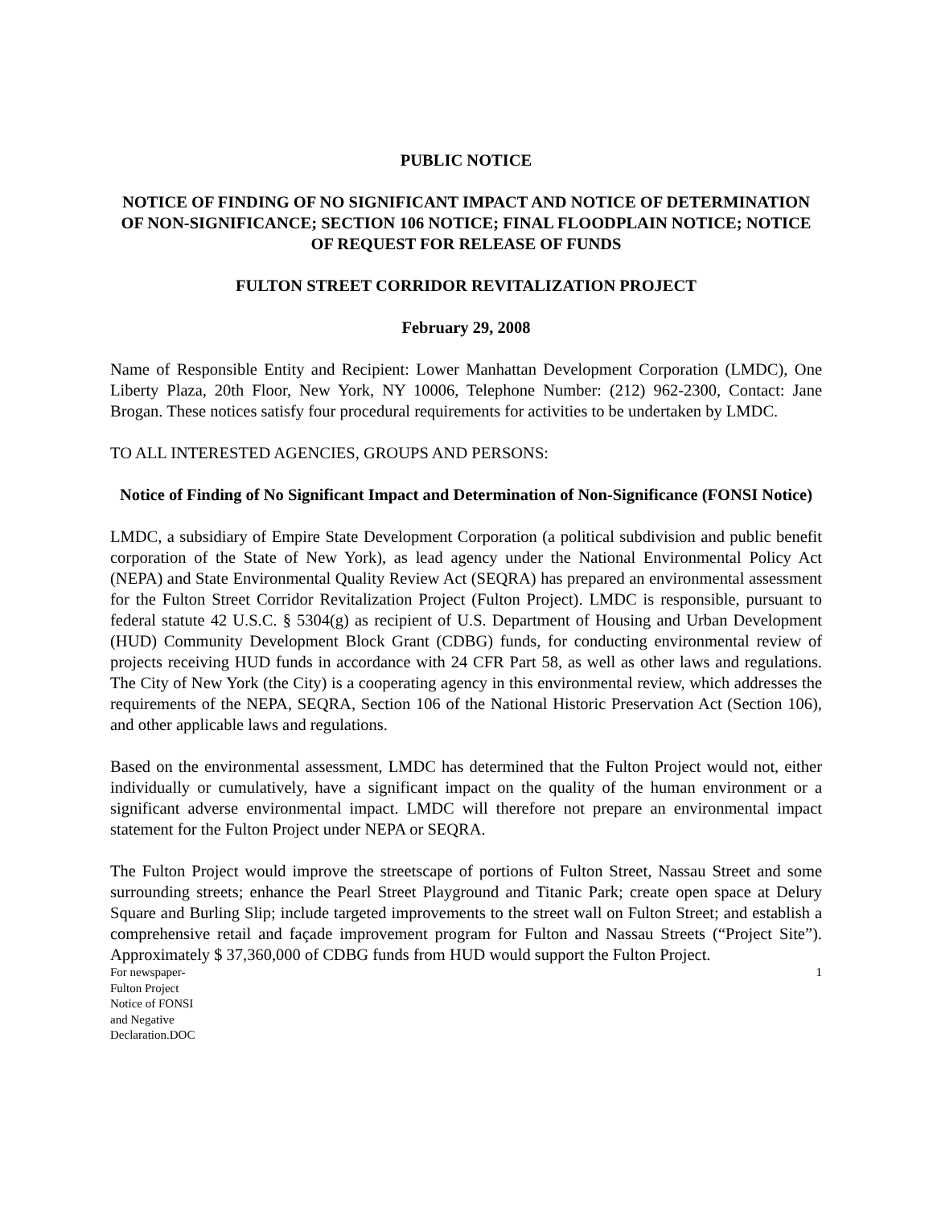PUBLIC NOTICE
NOTICE OF FINDING OF NO SIGNIFICANT IMPACT AND NOTICE OF DETERMINATION OF NON-SIGNIFICANCE; SECTION 106 NOTICE; FINAL FLOODPLAIN NOTICE; NOTICE OF REQUEST FOR RELEASE OF FUNDS
FULTON STREET CORRIDOR REVITALIZATION PROJECT
February 29, 2008
Name of Responsible Entity and Recipient: Lower Manhattan Development Corporation (LMDC), One Liberty Plaza, 20th Floor, New York, NY 10006, Telephone Number: (212) 962-2300, Contact: Jane Brogan. These notices satisfy four procedural requirements for activities to be undertaken by LMDC.
TO ALL INTERESTED AGENCIES, GROUPS AND PERSONS:
Notice of Finding of No Significant Impact and Determination of Non-Significance (FONSI Notice)
LMDC, a subsidiary of Empire State Development Corporation (a political subdivision and public benefit corporation of the State of New York), as lead agency under the National Environmental Policy Act (NEPA) and State Environmental Quality Review Act (SEQRA) has prepared an environmental assessment for the Fulton Street Corridor Revitalization Project (Fulton Project). LMDC is responsible, pursuant to federal statute 42 U.S.C. § 5304(g) as recipient of U.S. Department of Housing and Urban Development (HUD) Community Development Block Grant (CDBG) funds, for conducting environmental review of projects receiving HUD funds in accordance with 24 CFR Part 58, as well as other laws and regulations. The City of New York (the City) is a cooperating agency in this environmental review, which addresses the requirements of the NEPA, SEQRA, Section 106 of the National Historic Preservation Act (Section 106), and other applicable laws and regulations.
Based on the environmental assessment, LMDC has determined that the Fulton Project would not, either individually or cumulatively, have a significant impact on the quality of the human environment or a significant adverse environmental impact. LMDC will therefore not prepare an environmental impact statement for the Fulton Project under NEPA or SEQRA.
The Fulton Project would improve the streetscape of portions of Fulton Street, Nassau Street and some surrounding streets; enhance the Pearl Street Playground and Titanic Park; create open space at Delury Square and Burling Slip; include targeted improvements to the street wall on Fulton Street; and establish a comprehensive retail and façade improvement program for Fulton and Nassau Streets (“Project Site”). Approximately $ 37,360,000 of CDBG funds from HUD would support the Fulton Project.
For newspaper-
Fulton Project
Notice of FONSI
and Negative
Declaration.DOC
1